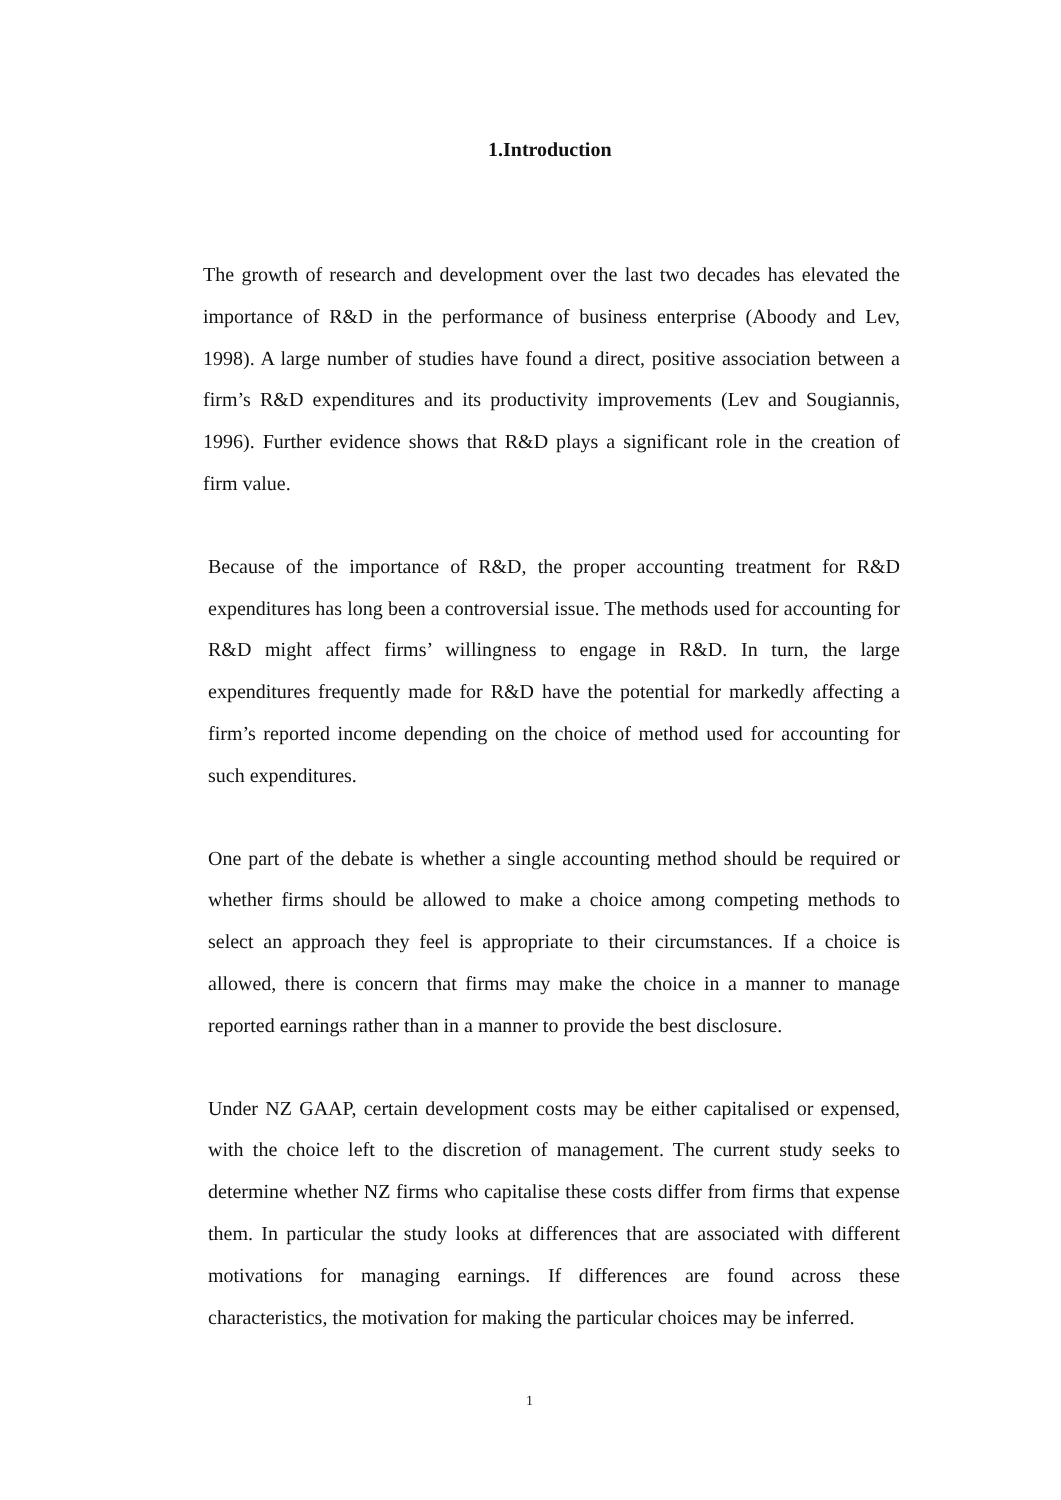1.Introduction
The growth of research and development over the last two decades has elevated the importance of R&D in the performance of business enterprise (Aboody and Lev, 1998). A large number of studies have found a direct, positive association between a firm’s R&D expenditures and its productivity improvements (Lev and Sougiannis, 1996). Further evidence shows that R&D plays a significant role in the creation of firm value.
Because of the importance of R&D, the proper accounting treatment for R&D expenditures has long been a controversial issue. The methods used for accounting for R&D might affect firms’ willingness to engage in R&D. In turn, the large expenditures frequently made for R&D have the potential for markedly affecting a firm’s reported income depending on the choice of method used for accounting for such expenditures.
One part of the debate is whether a single accounting method should be required or whether firms should be allowed to make a choice among competing methods to select an approach they feel is appropriate to their circumstances. If a choice is allowed, there is concern that firms may make the choice in a manner to manage reported earnings rather than in a manner to provide the best disclosure.
Under NZ GAAP, certain development costs may be either capitalised or expensed, with the choice left to the discretion of management. The current study seeks to determine whether NZ firms who capitalise these costs differ from firms that expense them. In particular the study looks at differences that are associated with different motivations for managing earnings. If differences are found across these characteristics, the motivation for making the particular choices may be inferred.
1